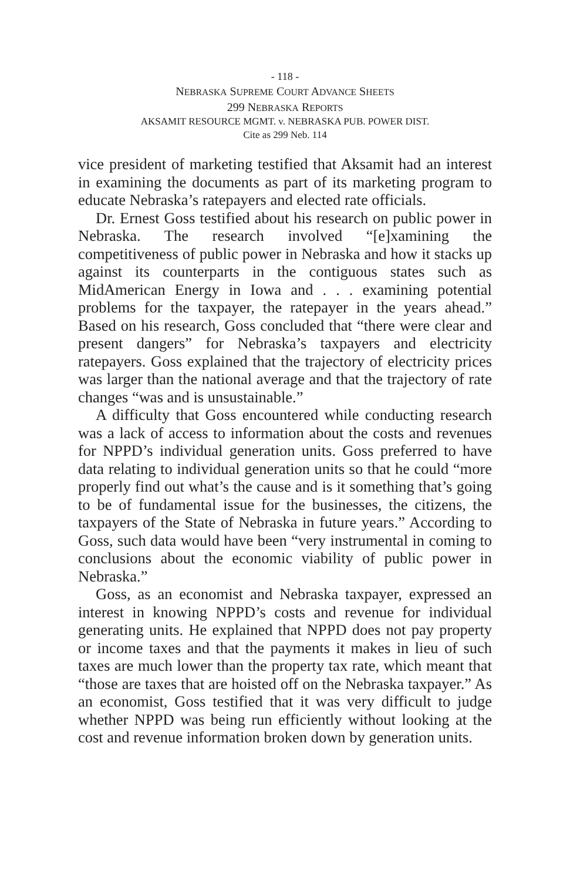- 118 -
NEBRASKA SUPREME COURT ADVANCE SHEETS
299 NEBRASKA REPORTS
AKSAMIT RESOURCE MGMT. v. NEBRASKA PUB. POWER DIST.
Cite as 299 Neb. 114
vice president of marketing testified that Aksamit had an interest in examining the documents as part of its marketing program to educate Nebraska’s ratepayers and elected rate officials.
Dr. Ernest Goss testified about his research on public power in Nebraska. The research involved “[e]xamining the competitiveness of public power in Nebraska and how it stacks up against its counterparts in the contiguous states such as MidAmerican Energy in Iowa and . . . examining potential problems for the taxpayer, the ratepayer in the years ahead.” Based on his research, Goss concluded that “there were clear and present dangers” for Nebraska’s taxpayers and electricity ratepayers. Goss explained that the trajectory of electricity prices was larger than the national average and that the trajectory of rate changes “was and is unsustainable.”
A difficulty that Goss encountered while conducting research was a lack of access to information about the costs and revenues for NPPD’s individual generation units. Goss preferred to have data relating to individual generation units so that he could “more properly find out what’s the cause and is it something that’s going to be of fundamental issue for the businesses, the citizens, the taxpayers of the State of Nebraska in future years.” According to Goss, such data would have been “very instrumental in coming to conclusions about the economic viability of public power in Nebraska.”
Goss, as an economist and Nebraska taxpayer, expressed an interest in knowing NPPD’s costs and revenue for individual generating units. He explained that NPPD does not pay property or income taxes and that the payments it makes in lieu of such taxes are much lower than the property tax rate, which meant that “those are taxes that are hoisted off on the Nebraska taxpayer.” As an economist, Goss testified that it was very difficult to judge whether NPPD was being run efficiently without looking at the cost and revenue information broken down by generation units.